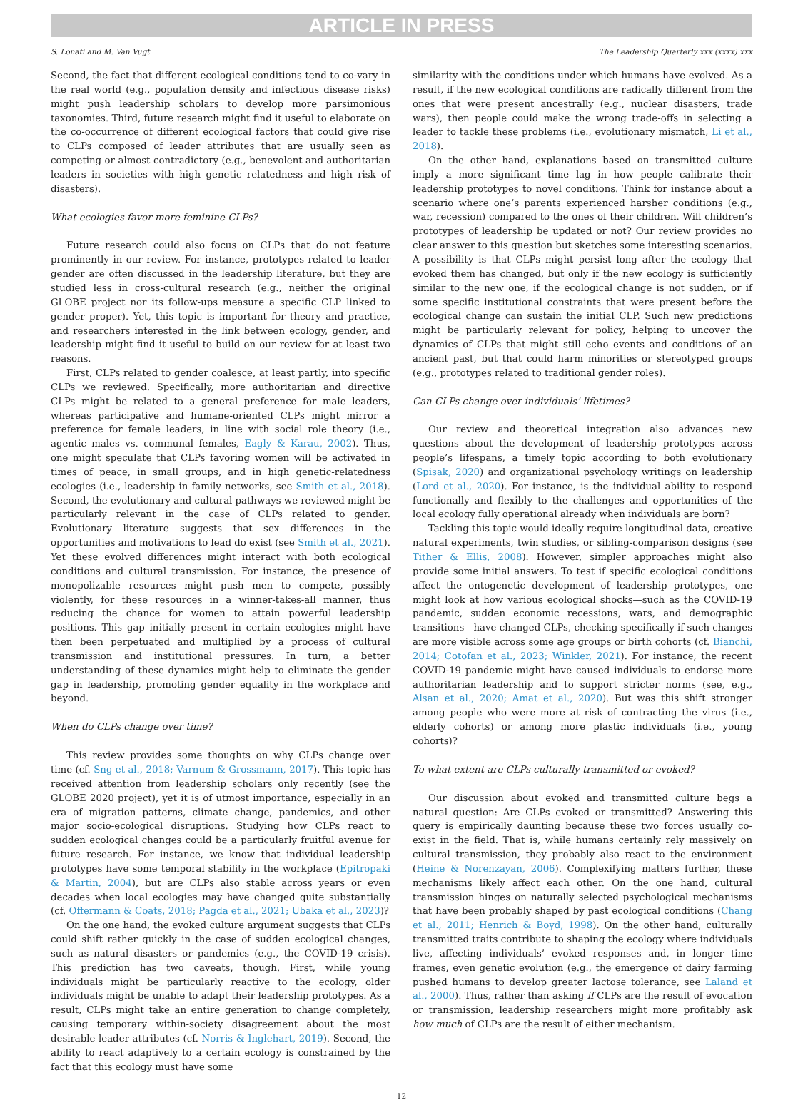ARTICLE IN PRESS
S. Lonati and M. Van Vugt The Leadership Quarterly xxx (xxxx) xxx
Second, the fact that different ecological conditions tend to co-vary in the real world (e.g., population density and infectious disease risks) might push leadership scholars to develop more parsimonious taxonomies. Third, future research might find it useful to elaborate on the co-occurrence of different ecological factors that could give rise to CLPs composed of leader attributes that are usually seen as competing or almost contradictory (e.g., benevolent and authoritarian leaders in societies with high genetic relatedness and high risk of disasters).
What ecologies favor more feminine CLPs?
Future research could also focus on CLPs that do not feature prominently in our review. For instance, prototypes related to leader gender are often discussed in the leadership literature, but they are studied less in cross-cultural research (e.g., neither the original GLOBE project nor its follow-ups measure a specific CLP linked to gender proper). Yet, this topic is important for theory and practice, and researchers interested in the link between ecology, gender, and leadership might find it useful to build on our review for at least two reasons.
First, CLPs related to gender coalesce, at least partly, into specific CLPs we reviewed. Specifically, more authoritarian and directive CLPs might be related to a general preference for male leaders, whereas participative and humane-oriented CLPs might mirror a preference for female leaders, in line with social role theory (i.e., agentic males vs. communal females, Eagly & Karau, 2002). Thus, one might speculate that CLPs favoring women will be activated in times of peace, in small groups, and in high genetic-relatedness ecologies (i.e., leadership in family networks, see Smith et al., 2018). Second, the evolutionary and cultural pathways we reviewed might be particularly relevant in the case of CLPs related to gender. Evolutionary literature suggests that sex differences in the opportunities and motivations to lead do exist (see Smith et al., 2021). Yet these evolved differences might interact with both ecological conditions and cultural transmission. For instance, the presence of monopolizable resources might push men to compete, possibly violently, for these resources in a winner-takes-all manner, thus reducing the chance for women to attain powerful leadership positions. This gap initially present in certain ecologies might have then been perpetuated and multiplied by a process of cultural transmission and institutional pressures. In turn, a better understanding of these dynamics might help to eliminate the gender gap in leadership, promoting gender equality in the workplace and beyond.
When do CLPs change over time?
This review provides some thoughts on why CLPs change over time (cf. Sng et al., 2018; Varnum & Grossmann, 2017). This topic has received attention from leadership scholars only recently (see the GLOBE 2020 project), yet it is of utmost importance, especially in an era of migration patterns, climate change, pandemics, and other major socio-ecological disruptions. Studying how CLPs react to sudden ecological changes could be a particularly fruitful avenue for future research. For instance, we know that individual leadership prototypes have some temporal stability in the workplace (Epitropaki & Martin, 2004), but are CLPs also stable across years or even decades when local ecologies may have changed quite substantially (cf. Offermann & Coats, 2018; Pagda et al., 2021; Ubaka et al., 2023)?
On the one hand, the evoked culture argument suggests that CLPs could shift rather quickly in the case of sudden ecological changes, such as natural disasters or pandemics (e.g., the COVID-19 crisis). This prediction has two caveats, though. First, while young individuals might be particularly reactive to the ecology, older individuals might be unable to adapt their leadership prototypes. As a result, CLPs might take an entire generation to change completely, causing temporary within-society disagreement about the most desirable leader attributes (cf. Norris & Inglehart, 2019). Second, the ability to react adaptively to a certain ecology is constrained by the fact that this ecology must have some
similarity with the conditions under which humans have evolved. As a result, if the new ecological conditions are radically different from the ones that were present ancestrally (e.g., nuclear disasters, trade wars), then people could make the wrong trade-offs in selecting a leader to tackle these problems (i.e., evolutionary mismatch, Li et al., 2018).
On the other hand, explanations based on transmitted culture imply a more significant time lag in how people calibrate their leadership prototypes to novel conditions. Think for instance about a scenario where one’s parents experienced harsher conditions (e.g., war, recession) compared to the ones of their children. Will children’s prototypes of leadership be updated or not? Our review provides no clear answer to this question but sketches some interesting scenarios. A possibility is that CLPs might persist long after the ecology that evoked them has changed, but only if the new ecology is sufficiently similar to the new one, if the ecological change is not sudden, or if some specific institutional constraints that were present before the ecological change can sustain the initial CLP. Such new predictions might be particularly relevant for policy, helping to uncover the dynamics of CLPs that might still echo events and conditions of an ancient past, but that could harm minorities or stereotyped groups (e.g., prototypes related to traditional gender roles).
Can CLPs change over individuals’ lifetimes?
Our review and theoretical integration also advances new questions about the development of leadership prototypes across people’s lifespans, a timely topic according to both evolutionary (Spisak, 2020) and organizational psychology writings on leadership (Lord et al., 2020). For instance, is the individual ability to respond functionally and flexibly to the challenges and opportunities of the local ecology fully operational already when individuals are born?
Tackling this topic would ideally require longitudinal data, creative natural experiments, twin studies, or sibling-comparison designs (see Tither & Ellis, 2008). However, simpler approaches might also provide some initial answers. To test if specific ecological conditions affect the ontogenetic development of leadership prototypes, one might look at how various ecological shocks—such as the COVID-19 pandemic, sudden economic recessions, wars, and demographic transitions—have changed CLPs, checking specifically if such changes are more visible across some age groups or birth cohorts (cf. Bianchi, 2014; Cotofan et al., 2023; Winkler, 2021). For instance, the recent COVID-19 pandemic might have caused individuals to endorse more authoritarian leadership and to support stricter norms (see, e.g., Alsan et al., 2020; Amat et al., 2020). But was this shift stronger among people who were more at risk of contracting the virus (i.e., elderly cohorts) or among more plastic individuals (i.e., young cohorts)?
To what extent are CLPs culturally transmitted or evoked?
Our discussion about evoked and transmitted culture begs a natural question: Are CLPs evoked or transmitted? Answering this query is empirically daunting because these two forces usually co-exist in the field. That is, while humans certainly rely massively on cultural transmission, they probably also react to the environment (Heine & Norenzayan, 2006). Complexifying matters further, these mechanisms likely affect each other. On the one hand, cultural transmission hinges on naturally selected psychological mechanisms that have been probably shaped by past ecological conditions (Chang et al., 2011; Henrich & Boyd, 1998). On the other hand, culturally transmitted traits contribute to shaping the ecology where individuals live, affecting individuals’ evoked responses and, in longer time frames, even genetic evolution (e.g., the emergence of dairy farming pushed humans to develop greater lactose tolerance, see Laland et al., 2000). Thus, rather than asking if CLPs are the result of evocation or transmission, leadership researchers might more profitably ask how much of CLPs are the result of either mechanism.
12